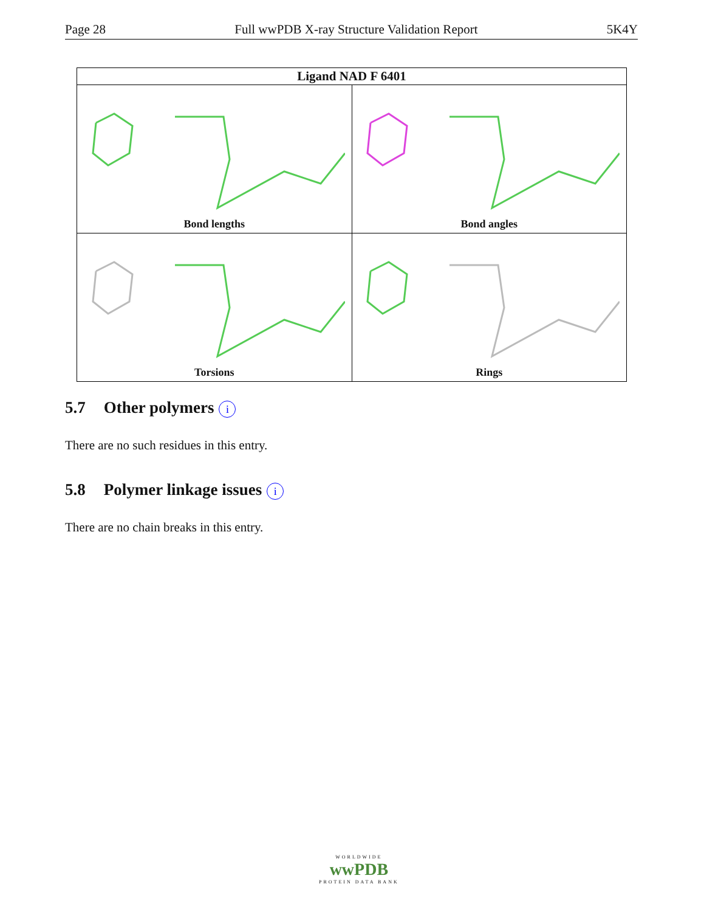Page 28 Full wwPDB X-ray Structure Validation Report 5K4Y
| Ligand NAD F 6401 | |
| --- | --- |
| Bond lengths | Bond angles |
| Torsions | Rings |
5.7 Other polymers i
There are no such residues in this entry.
5.8 Polymer linkage issues i
There are no chain breaks in this entry.
WORLDWIDE
wwPDB
PROTEIN DATA BANK